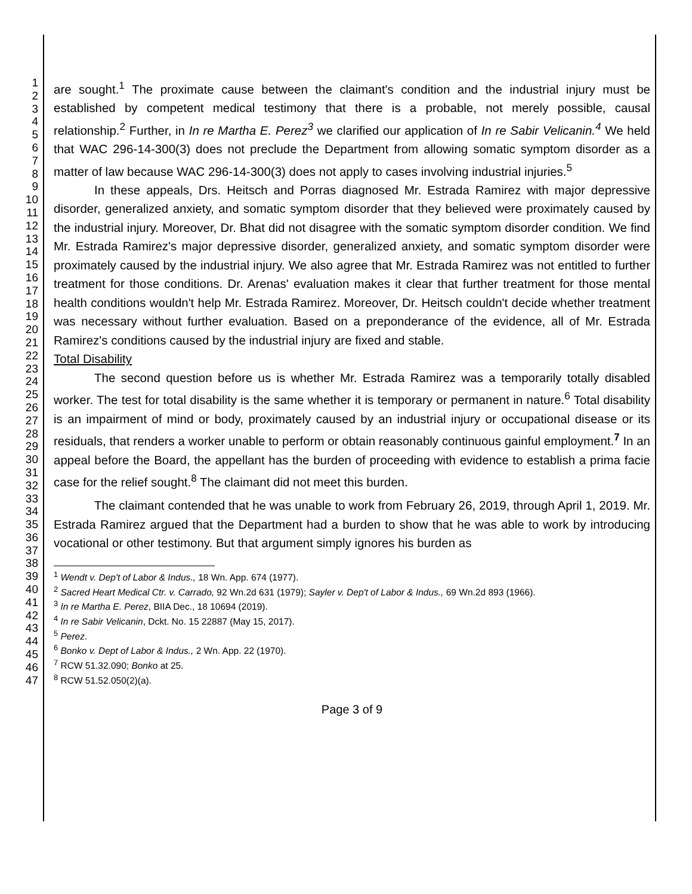1
2
3
4
5
6
7
8
9
10
11
12
13
14
15
16
17
18
19
20
21
22
23
24
25
26
27
28
29
30
31
32
33
34
35
36
37
38
39
40
41
42
43
44
45
46
47
are sought.<sup>1</sup> The proximate cause between the claimant's condition and the industrial injury must be established by competent medical testimony that there is a probable, not merely possible, causal relationship.<sup>2</sup> Further, in In re Martha E. Perez<sup>3</sup> we clarified our application of In re Sabir Velicanin.<sup>4</sup> We held that WAC 296-14-300(3) does not preclude the Department from allowing somatic symptom disorder as a matter of law because WAC 296-14-300(3) does not apply to cases involving industrial injuries.<sup>5</sup>
In these appeals, Drs. Heitsch and Porras diagnosed Mr. Estrada Ramirez with major depressive disorder, generalized anxiety, and somatic symptom disorder that they believed were proximately caused by the industrial injury. Moreover, Dr. Bhat did not disagree with the somatic symptom disorder condition. We find Mr. Estrada Ramirez's major depressive disorder, generalized anxiety, and somatic symptom disorder were proximately caused by the industrial injury. We also agree that Mr. Estrada Ramirez was not entitled to further treatment for those conditions. Dr. Arenas' evaluation makes it clear that further treatment for those mental health conditions wouldn't help Mr. Estrada Ramirez. Moreover, Dr. Heitsch couldn't decide whether treatment was necessary without further evaluation. Based on a preponderance of the evidence, all of Mr. Estrada Ramirez's conditions caused by the industrial injury are fixed and stable.
Total Disability
The second question before us is whether Mr. Estrada Ramirez was a temporarily totally disabled worker. The test for total disability is the same whether it is temporary or permanent in nature.<sup>6</sup> Total disability is an impairment of mind or body, proximately caused by an industrial injury or occupational disease or its residuals, that renders a worker unable to perform or obtain reasonably continuous gainful employment.<sup>7</sup> In an appeal before the Board, the appellant has the burden of proceeding with evidence to establish a prima facie case for the relief sought.<sup>8</sup> The claimant did not meet this burden.
The claimant contended that he was unable to work from February 26, 2019, through April 1, 2019. Mr. Estrada Ramirez argued that the Department had a burden to show that he was able to work by introducing vocational or other testimony. But that argument simply ignores his burden as
<sup>1</sup> Wendt v. Dep't of Labor & Indus., 18 Wn. App. 674 (1977).
<sup>2</sup> Sacred Heart Medical Ctr. v. Carrado, 92 Wn.2d 631 (1979); Sayler v. Dep't of Labor & Indus., 69 Wn.2d 893 (1966).
<sup>3</sup> In re Martha E. Perez, BIIA Dec., 18 10694 (2019).
<sup>4</sup> In re Sabir Velicanin, Dckt. No. 15 22887 (May 15, 2017).
<sup>5</sup> Perez.
<sup>6</sup> Bonko v. Dept of Labor & Indus., 2 Wn. App. 22 (1970).
<sup>7</sup> RCW 51.32.090; Bonko at 25.
<sup>8</sup> RCW 51.52.050(2)(a).
Page 3 of 9